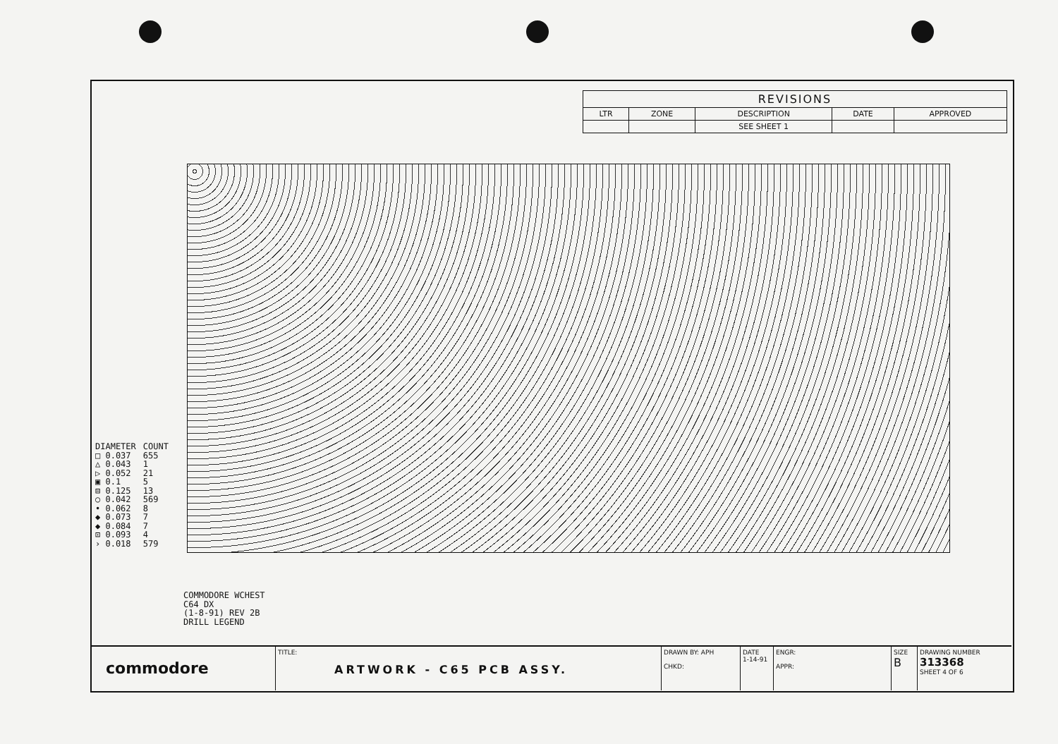| REVISIONS | | | | |
| --- | --- | --- | --- | --- |
| LTR | ZONE | DESCRIPTION | DATE | APPROVED |
| | | SEE SHEET 1 | | |
| DIAMETER | COUNT |
| --- | --- |
| □ 0.037 | 655 |
| △ 0.043 | 1 |
| ▷ 0.052 | 21 |
| ▣ 0.1 | 5 |
| ⊟ 0.125 | 13 |
| ○ 0.042 | 569 |
| • 0.062 | 8 |
| ◆ 0.073 | 7 |
| ◆ 0.084 | 7 |
| ⊡ 0.093 | 4 |
| › 0.018 | 579 |
COMMODORE WCHEST
C64 DX
(1-8-91) REV 2B
DRILL LEGEND
commodore
TITLE:
ARTWORK - C65 PCB ASSY.
DRAWN BY: APH
CHKD:
DATE
1-14-91
ENGR:
APPR:
SIZE
B
DRAWING NUMBER
313368
SHEET 4 OF 6